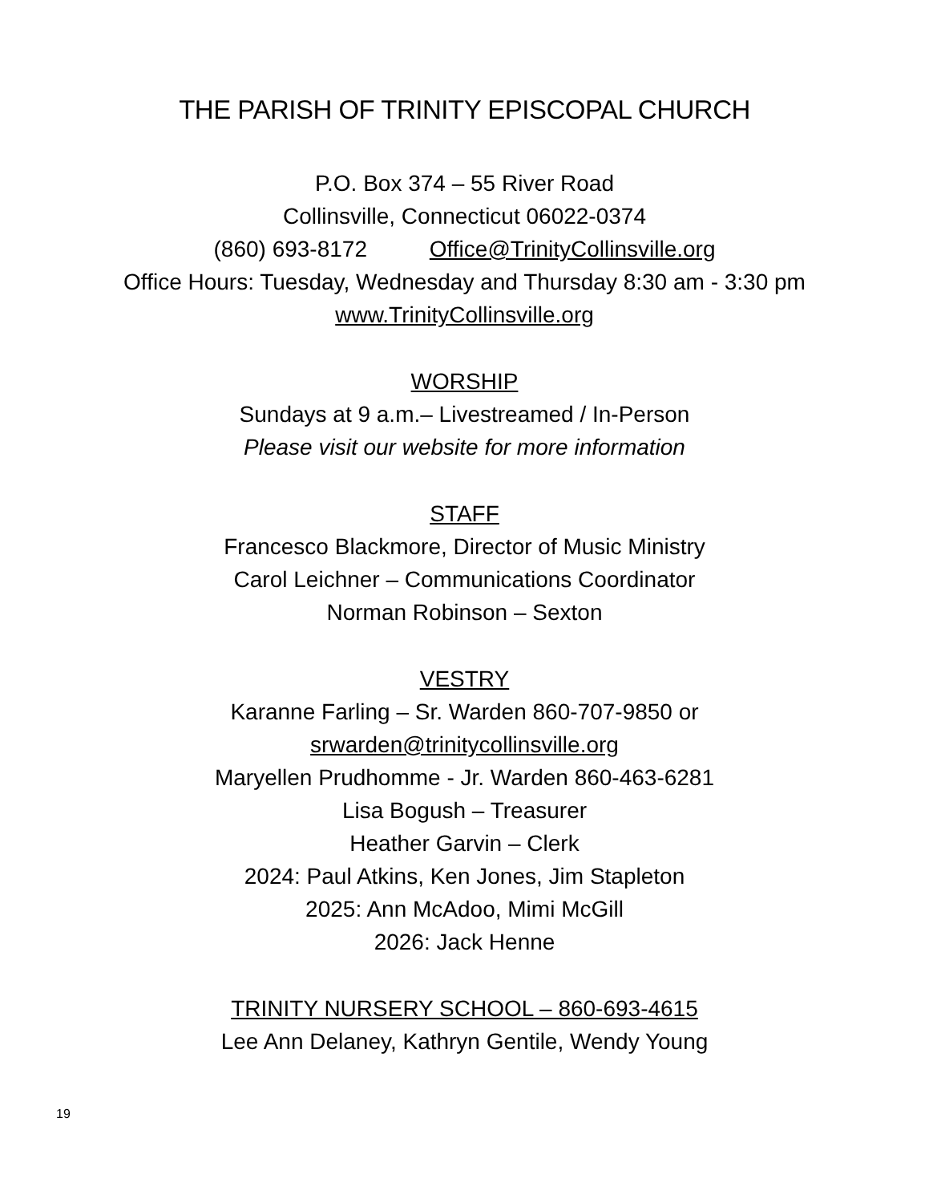THE PARISH OF TRINITY EPISCOPAL CHURCH
P.O. Box 374 – 55 River Road
Collinsville, Connecticut 06022-0374
(860) 693-8172 Office@TrinityCollinsville.org
Office Hours: Tuesday, Wednesday and Thursday 8:30 am - 3:30 pm
www.TrinityCollinsville.org
WORSHIP
Sundays at 9 a.m.– Livestreamed / In-Person
Please visit our website for more information
STAFF
Francesco Blackmore, Director of Music Ministry
Carol Leichner – Communications Coordinator
Norman Robinson – Sexton
VESTRY
Karanne Farling – Sr. Warden 860-707-9850 or
srwarden@trinitycollinsville.org
Maryellen Prudhomme - Jr. Warden 860-463-6281
Lisa Bogush – Treasurer
Heather Garvin – Clerk
2024: Paul Atkins, Ken Jones, Jim Stapleton
2025: Ann McAdoo, Mimi McGill
2026: Jack Henne
TRINITY NURSERY SCHOOL – 860-693-4615
Lee Ann Delaney, Kathryn Gentile, Wendy Young
19